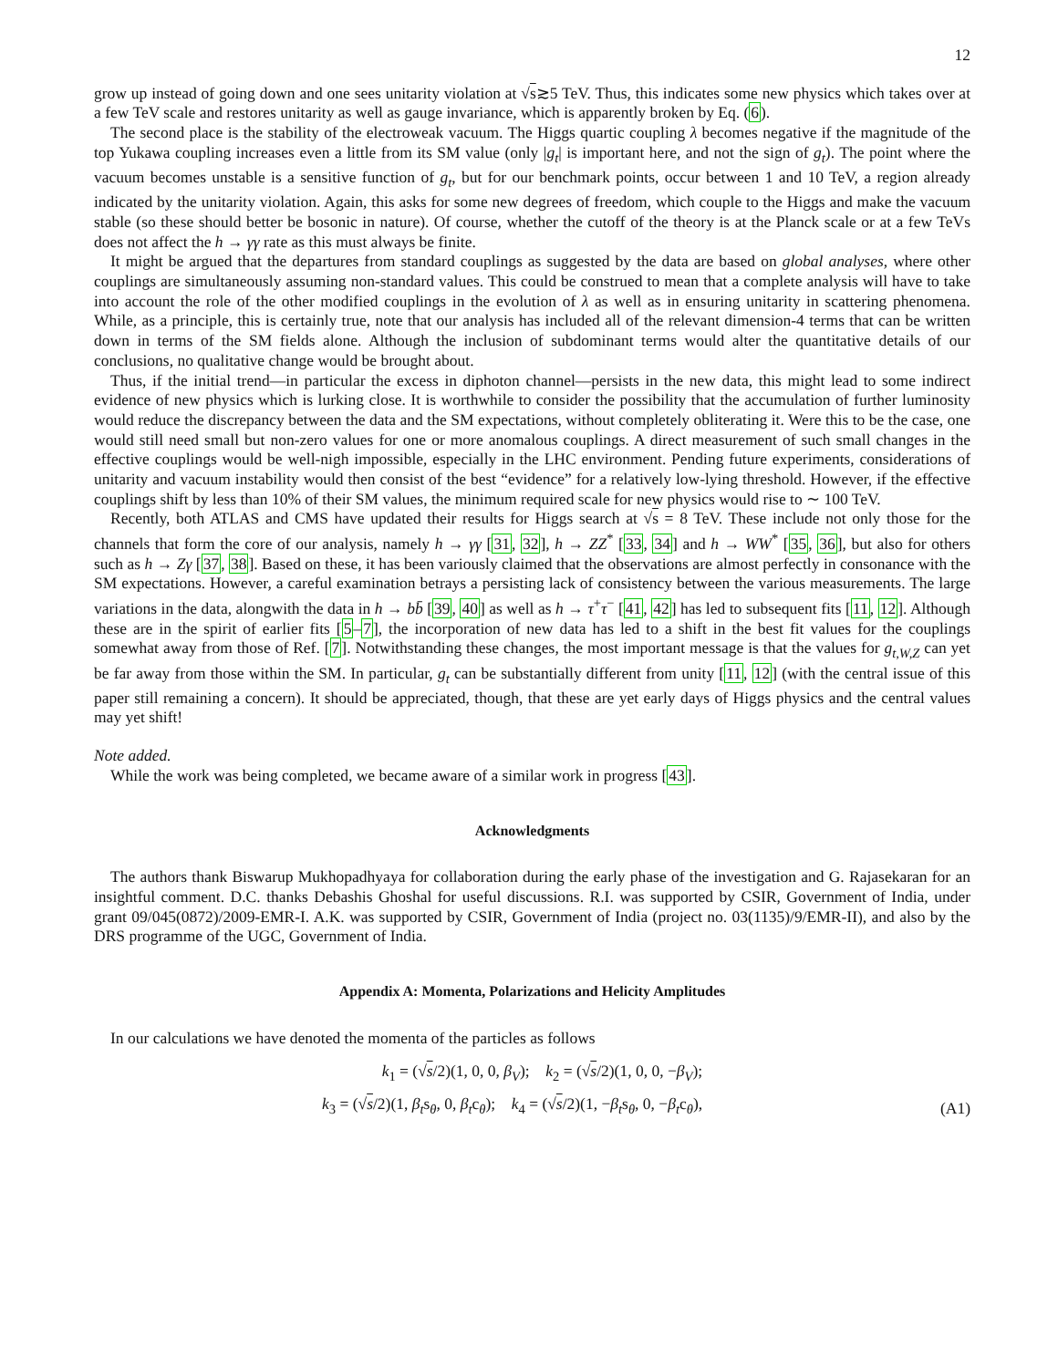12
grow up instead of going down and one sees unitarity violation at √s≳5 TeV. Thus, this indicates some new physics which takes over at a few TeV scale and restores unitarity as well as gauge invariance, which is apparently broken by Eq. (6).
The second place is the stability of the electroweak vacuum. The Higgs quartic coupling λ becomes negative if the magnitude of the top Yukawa coupling increases even a little from its SM value (only |g<sub>t</sub>| is important here, and not the sign of g<sub>t</sub>). The point where the vacuum becomes unstable is a sensitive function of g<sub>t</sub>, but for our benchmark points, occur between 1 and 10 TeV, a region already indicated by the unitarity violation. Again, this asks for some new degrees of freedom, which couple to the Higgs and make the vacuum stable (so these should better be bosonic in nature). Of course, whether the cutoff of the theory is at the Planck scale or at a few TeVs does not affect the h → γγ rate as this must always be finite.
It might be argued that the departures from standard couplings as suggested by the data are based on global analyses, where other couplings are simultaneously assuming non-standard values. This could be construed to mean that a complete analysis will have to take into account the role of the other modified couplings in the evolution of λ as well as in ensuring unitarity in scattering phenomena. While, as a principle, this is certainly true, note that our analysis has included all of the relevant dimension-4 terms that can be written down in terms of the SM fields alone. Although the inclusion of subdominant terms would alter the quantitative details of our conclusions, no qualitative change would be brought about.
Thus, if the initial trend—in particular the excess in diphoton channel—persists in the new data, this might lead to some indirect evidence of new physics which is lurking close. It is worthwhile to consider the possibility that the accumulation of further luminosity would reduce the discrepancy between the data and the SM expectations, without completely obliterating it. Were this to be the case, one would still need small but non-zero values for one or more anomalous couplings. A direct measurement of such small changes in the effective couplings would be well-nigh impossible, especially in the LHC environment. Pending future experiments, considerations of unitarity and vacuum instability would then consist of the best “evidence” for a relatively low-lying threshold. However, if the effective couplings shift by less than 10% of their SM values, the minimum required scale for new physics would rise to ∼ 100 TeV.
Recently, both ATLAS and CMS have updated their results for Higgs search at √s = 8 TeV. These include not only those for the channels that form the core of our analysis, namely h → γγ [31, 32], h → ZZ<sup>*</sup> [33, 34] and h → WW<sup>*</sup> [35, 36], but also for others such as h → Zγ [37, 38]. Based on these, it has been variously claimed that the observations are almost perfectly in consonance with the SM expectations. However, a careful examination betrays a persisting lack of consistency between the various measurements. The large variations in the data, alongwith the data in h → bb̄ [39, 40] as well as h → τ<sup>+</sup>τ<sup>−</sup> [41, 42] has led to subsequent fits [11, 12]. Although these are in the spirit of earlier fits [5–7], the incorporation of new data has led to a shift in the best fit values for the couplings somewhat away from those of Ref. [7]. Notwithstanding these changes, the most important message is that the values for g<sub>t,W,Z</sub> can yet be far away from those within the SM. In particular, g<sub>t</sub> can be substantially different from unity [11, 12] (with the central issue of this paper still remaining a concern). It should be appreciated, though, that these are yet early days of Higgs physics and the central values may yet shift!
Note added.
While the work was being completed, we became aware of a similar work in progress [43].
Acknowledgments
The authors thank Biswarup Mukhopadhyaya for collaboration during the early phase of the investigation and G. Rajasekaran for an insightful comment. D.C. thanks Debashis Ghoshal for useful discussions. R.I. was supported by CSIR, Government of India, under grant 09/045(0872)/2009-EMR-I. A.K. was supported by CSIR, Government of India (project no. 03(1135)/9/EMR-II), and also by the DRS programme of the UGC, Government of India.
Appendix A: Momenta, Polarizations and Helicity Amplitudes
In our calculations we have denoted the momenta of the particles as follows
k<sub>1</sub> = (√s/2)(1, 0, 0, β<sub>V</sub>); k<sub>2</sub> = (√s/2)(1, 0, 0, −β<sub>V</sub>);
k<sub>3</sub> = (√s/2)(1, β<sub>t</sub>s<sub>θ</sub>, 0, β<sub>t</sub>c<sub>θ</sub>); k<sub>4</sub> = (√s/2)(1, −β<sub>t</sub>s<sub>θ</sub>, 0, −β<sub>t</sub>c<sub>θ</sub>),
(A1)